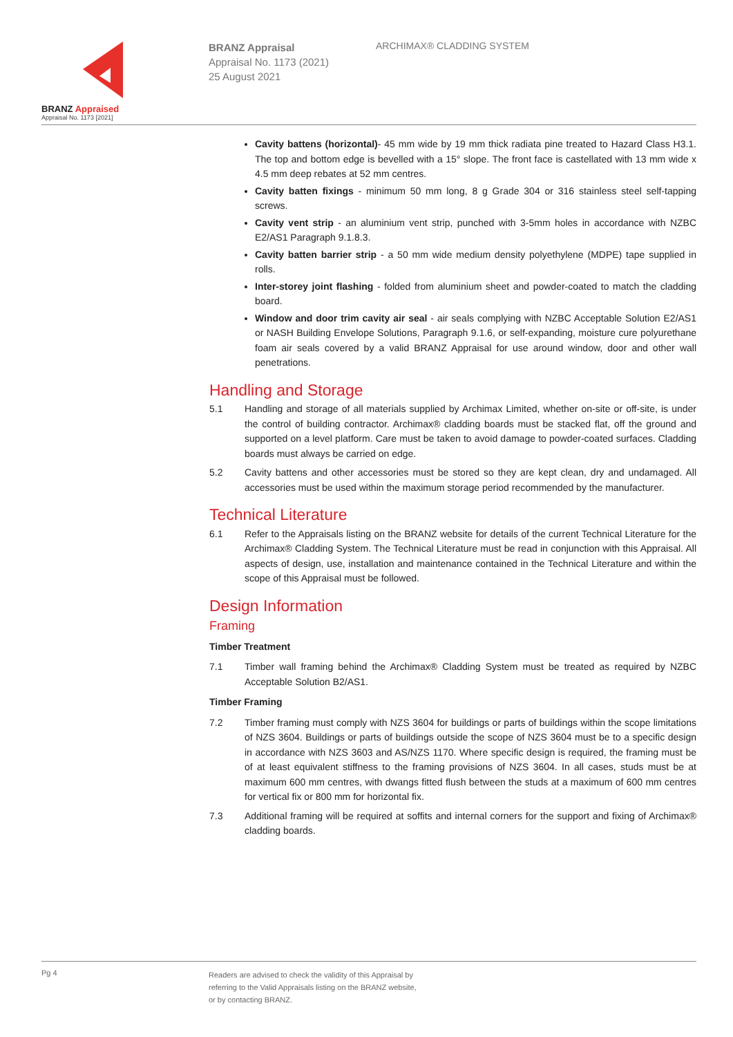BRANZ Appraised
Appraisal No. 1173 [2021]
BRANZ Appraisal
Appraisal No. 1173 (2021)
25 August 2021
ARCHIMAX® CLADDING SYSTEM
Cavity battens (horizontal)- 45 mm wide by 19 mm thick radiata pine treated to Hazard Class H3.1. The top and bottom edge is bevelled with a 15° slope. The front face is castellated with 13 mm wide x 4.5 mm deep rebates at 52 mm centres.
Cavity batten fixings - minimum 50 mm long, 8 g Grade 304 or 316 stainless steel self-tapping screws.
Cavity vent strip - an aluminium vent strip, punched with 3-5mm holes in accordance with NZBC E2/AS1 Paragraph 9.1.8.3.
Cavity batten barrier strip - a 50 mm wide medium density polyethylene (MDPE) tape supplied in rolls.
Inter-storey joint flashing - folded from aluminium sheet and powder-coated to match the cladding board.
Window and door trim cavity air seal - air seals complying with NZBC Acceptable Solution E2/AS1 or NASH Building Envelope Solutions, Paragraph 9.1.6, or self-expanding, moisture cure polyurethane foam air seals covered by a valid BRANZ Appraisal for use around window, door and other wall penetrations.
Handling and Storage
5.1 Handling and storage of all materials supplied by Archimax Limited, whether on-site or off-site, is under the control of building contractor. Archimax® cladding boards must be stacked flat, off the ground and supported on a level platform. Care must be taken to avoid damage to powder-coated surfaces. Cladding boards must always be carried on edge.
5.2 Cavity battens and other accessories must be stored so they are kept clean, dry and undamaged. All accessories must be used within the maximum storage period recommended by the manufacturer.
Technical Literature
6.1 Refer to the Appraisals listing on the BRANZ website for details of the current Technical Literature for the Archimax® Cladding System. The Technical Literature must be read in conjunction with this Appraisal. All aspects of design, use, installation and maintenance contained in the Technical Literature and within the scope of this Appraisal must be followed.
Design Information
Framing
Timber Treatment
7.1 Timber wall framing behind the Archimax® Cladding System must be treated as required by NZBC Acceptable Solution B2/AS1.
Timber Framing
7.2 Timber framing must comply with NZS 3604 for buildings or parts of buildings within the scope limitations of NZS 3604. Buildings or parts of buildings outside the scope of NZS 3604 must be to a specific design in accordance with NZS 3603 and AS/NZS 1170. Where specific design is required, the framing must be of at least equivalent stiffness to the framing provisions of NZS 3604. In all cases, studs must be at maximum 600 mm centres, with dwangs fitted flush between the studs at a maximum of 600 mm centres for vertical fix or 800 mm for horizontal fix.
7.3 Additional framing will be required at soffits and internal corners for the support and fixing of Archimax® cladding boards.
Pg 4
Readers are advised to check the validity of this Appraisal by
referring to the Valid Appraisals listing on the BRANZ website,
or by contacting BRANZ.